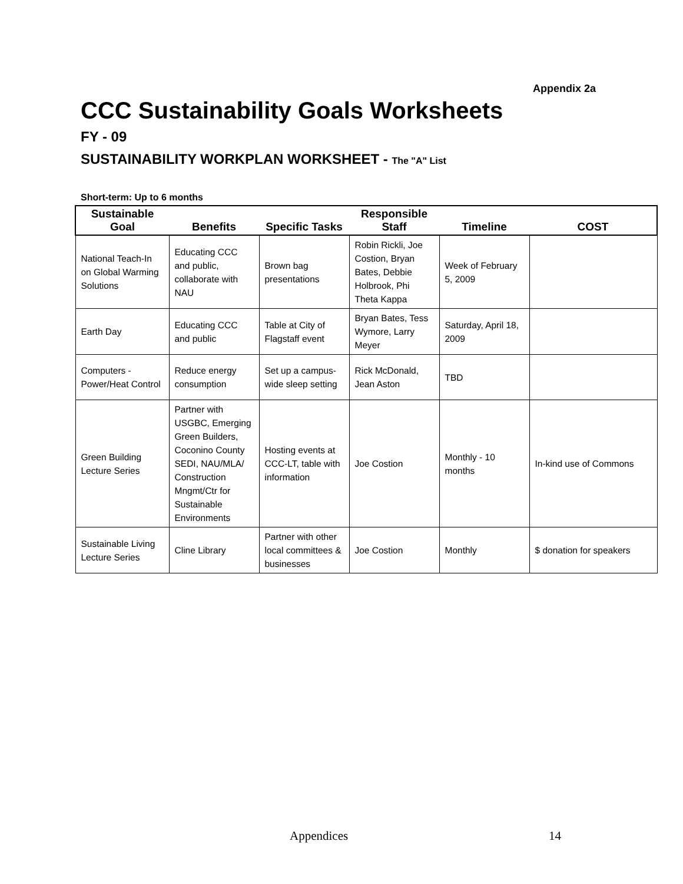Appendix 2a
CCC Sustainability Goals Worksheets
FY - 09
SUSTAINABILITY WORKPLAN WORKSHEET - The "A" List
Short-term: Up to 6 months
| Sustainable Goal | Benefits | Specific Tasks | Responsible Staff | Timeline | COST |
| --- | --- | --- | --- | --- | --- |
| National Teach-In on Global Warming Solutions | Educating CCC and public, collaborate with NAU | Brown bag presentations | Robin Rickli, Joe Costion, Bryan Bates, Debbie Holbrook, Phi Theta Kappa | Week of February 5, 2009 | |
| Earth Day | Educating CCC and public | Table at City of Flagstaff event | Bryan Bates, Tess Wymore, Larry Meyer | Saturday, April 18, 2009 | |
| Computers - Power/Heat Control | Reduce energy consumption | Set up a campus-wide sleep setting | Rick McDonald, Jean Aston | TBD | |
| Green Building Lecture Series | Partner with USGBC, Emerging Green Builders, Coconino County SEDI, NAU/MLA/ Construction Mngmt/Ctr for Sustainable Environments | Hosting events at CCC-LT, table with information | Joe Costion | Monthly - 10 months | In-kind use of Commons |
| Sustainable Living Lecture Series | Cline Library | Partner with other local committees & businesses | Joe Costion | Monthly | $ donation for speakers |
Appendices 14